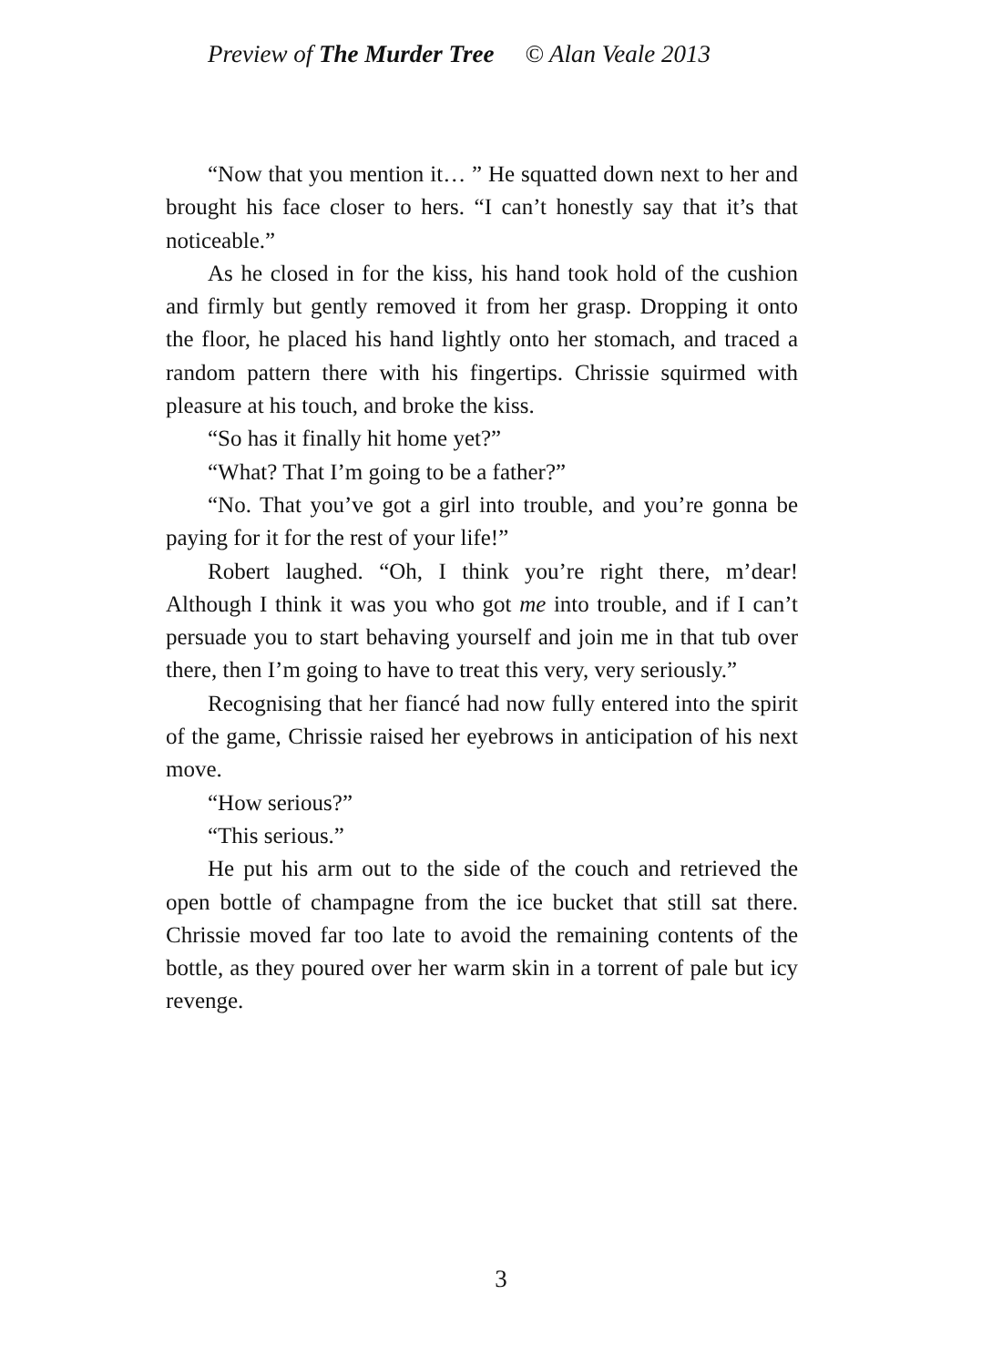Preview of The Murder Tree © Alan Veale 2013
“Now that you mention it… ” He squatted down next to her and brought his face closer to hers. “I can’t honestly say that it’s that noticeable.”
As he closed in for the kiss, his hand took hold of the cushion and firmly but gently removed it from her grasp. Dropping it onto the floor, he placed his hand lightly onto her stomach, and traced a random pattern there with his fingertips. Chrissie squirmed with pleasure at his touch, and broke the kiss.
“So has it finally hit home yet?”
“What? That I’m going to be a father?”
“No. That you’ve got a girl into trouble, and you’re gonna be paying for it for the rest of your life!”
Robert laughed. “Oh, I think you’re right there, m’dear! Although I think it was you who got me into trouble, and if I can’t persuade you to start behaving yourself and join me in that tub over there, then I’m going to have to treat this very, very seriously.”
Recognising that her fiancé had now fully entered into the spirit of the game, Chrissie raised her eyebrows in anticipation of his next move.
“How serious?”
“This serious.”
He put his arm out to the side of the couch and retrieved the open bottle of champagne from the ice bucket that still sat there. Chrissie moved far too late to avoid the remaining contents of the bottle, as they poured over her warm skin in a torrent of pale but icy revenge.
3